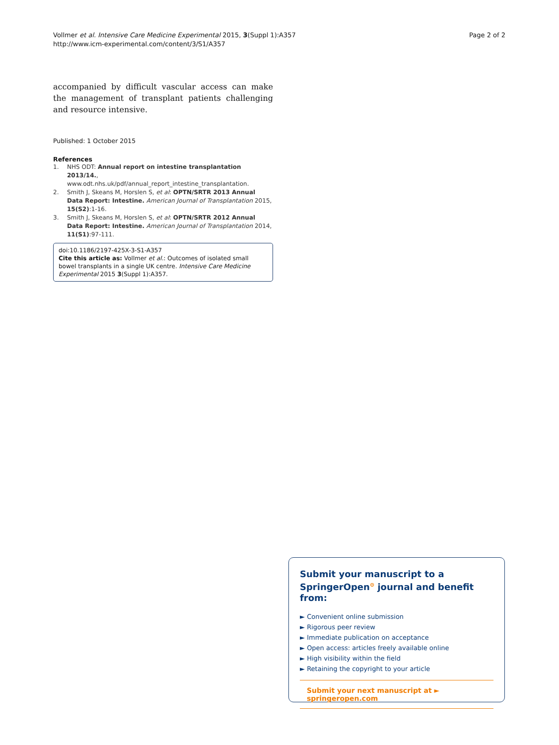Vollmer et al. Intensive Care Medicine Experimental 2015, 3(Suppl 1):A357
http://www.icm-experimental.com/content/3/S1/A357
Page 2 of 2
accompanied by difficult vascular access can make the management of transplant patients challenging and resource intensive.
Published: 1 October 2015
References
1. NHS ODT: Annual report on intestine transplantation 2013/14., www.odt.nhs.uk/pdf/annual_report_intestine_transplantation.
2. Smith J, Skeans M, Horslen S, et al: OPTN/SRTR 2013 Annual Data Report: Intestine. American Journal of Transplantation 2015, 15(S2):1-16.
3. Smith J, Skeans M, Horslen S, et al: OPTN/SRTR 2012 Annual Data Report: Intestine. American Journal of Transplantation 2014, 11(S1):97-111.
doi:10.1186/2197-425X-3-S1-A357
Cite this article as: Vollmer et al.: Outcomes of isolated small bowel transplants in a single UK centre. Intensive Care Medicine Experimental 2015 3(Suppl 1):A357.
Submit your manuscript to a SpringerOpen<sup>⊙</sup> journal and benefit from:
► Convenient online submission
► Rigorous peer review
► Immediate publication on acceptance
► Open access: articles freely available online
► High visibility within the field
► Retaining the copyright to your article
Submit your next manuscript at ► springeropen.com